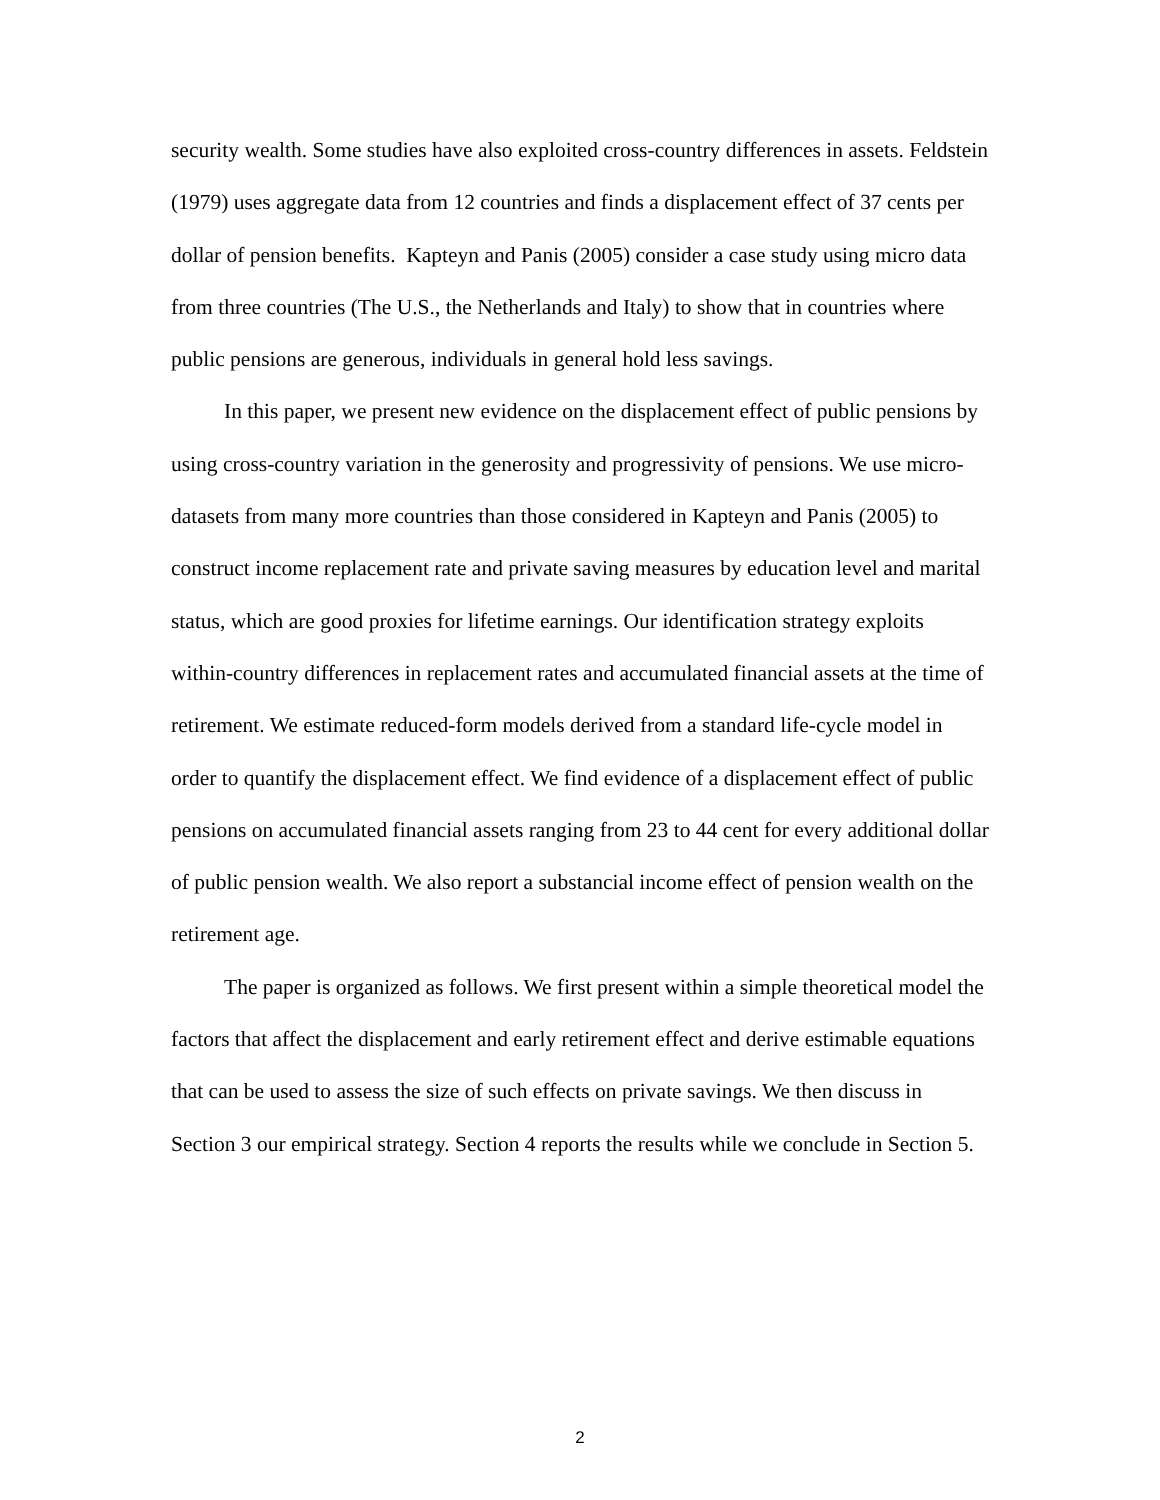security wealth. Some studies have also exploited cross-country differences in assets. Feldstein (1979) uses aggregate data from 12 countries and finds a displacement effect of 37 cents per dollar of pension benefits. Kapteyn and Panis (2005) consider a case study using micro data from three countries (The U.S., the Netherlands and Italy) to show that in countries where public pensions are generous, individuals in general hold less savings.
In this paper, we present new evidence on the displacement effect of public pensions by using cross-country variation in the generosity and progressivity of pensions. We use micro-datasets from many more countries than those considered in Kapteyn and Panis (2005) to construct income replacement rate and private saving measures by education level and marital status, which are good proxies for lifetime earnings. Our identification strategy exploits within-country differences in replacement rates and accumulated financial assets at the time of retirement. We estimate reduced-form models derived from a standard life-cycle model in order to quantify the displacement effect. We find evidence of a displacement effect of public pensions on accumulated financial assets ranging from 23 to 44 cent for every additional dollar of public pension wealth. We also report a substancial income effect of pension wealth on the retirement age.
The paper is organized as follows. We first present within a simple theoretical model the factors that affect the displacement and early retirement effect and derive estimable equations that can be used to assess the size of such effects on private savings. We then discuss in Section 3 our empirical strategy. Section 4 reports the results while we conclude in Section 5.
2